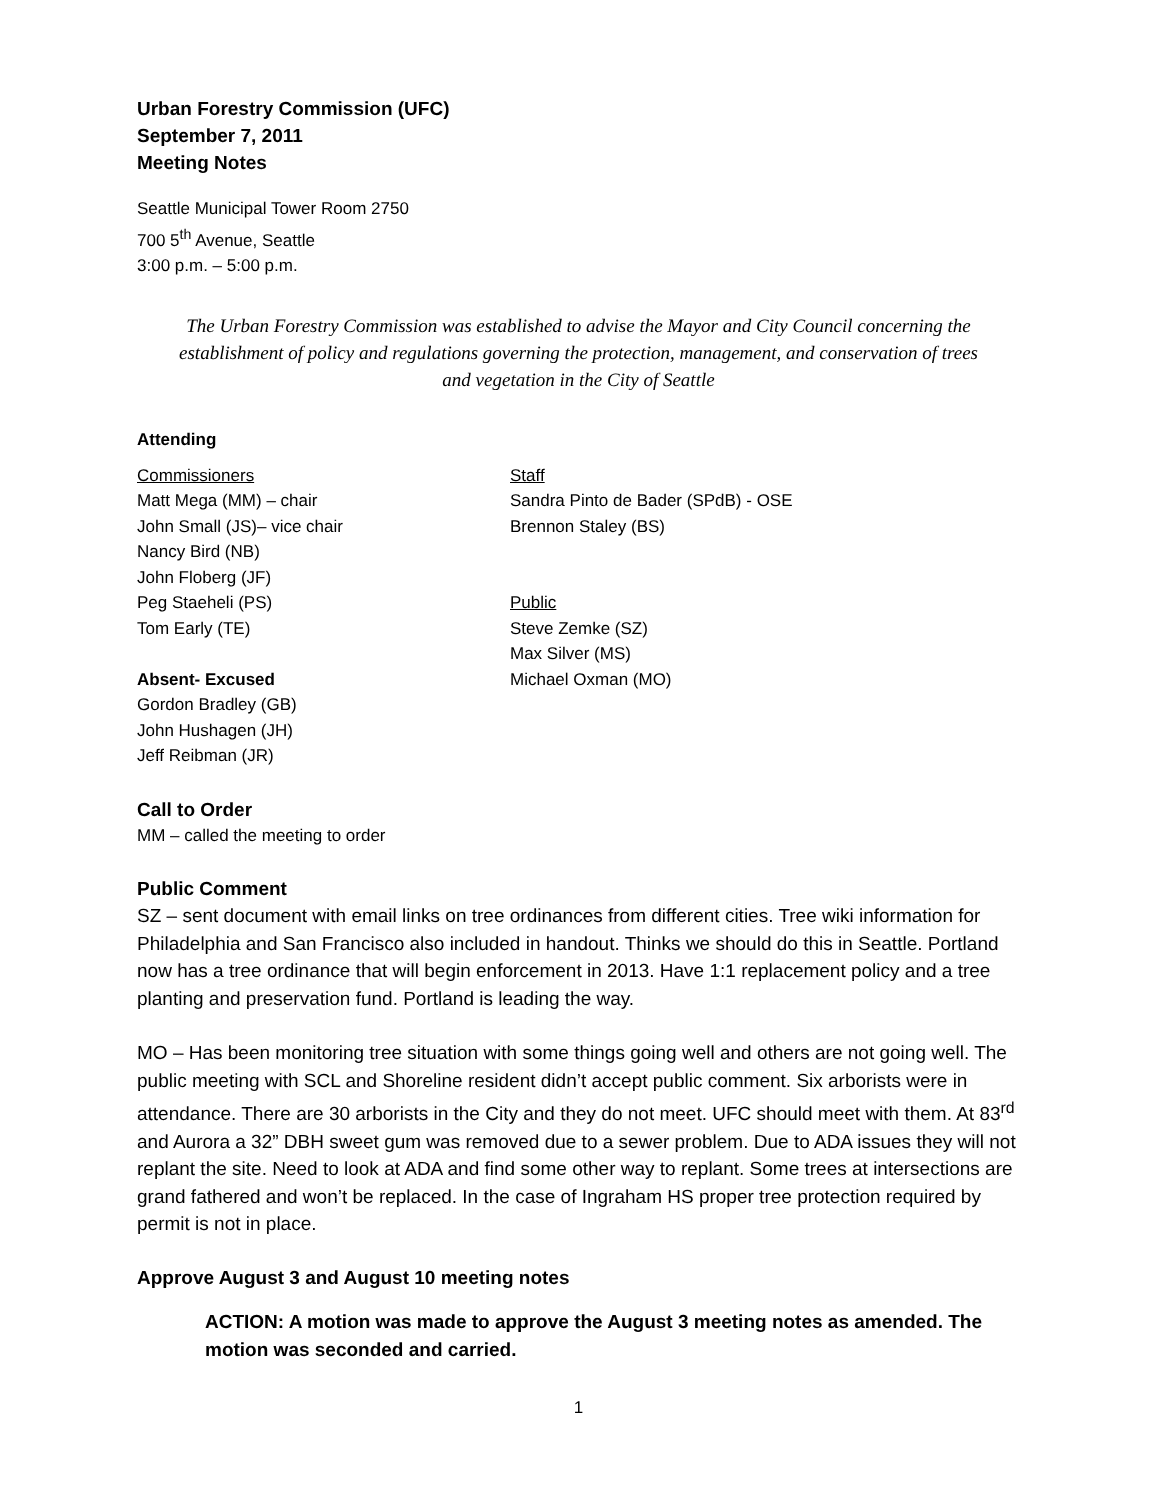Urban Forestry Commission (UFC)
September 7, 2011
Meeting Notes
Seattle Municipal Tower Room 2750
700 5<sup>th</sup> Avenue, Seattle
3:00 p.m. – 5:00 p.m.
The Urban Forestry Commission was established to advise the Mayor and City Council concerning the establishment of policy and regulations governing the protection, management, and conservation of trees and vegetation in the City of Seattle
Attending
Commissioners
Matt Mega (MM) – chair
John Small (JS)– vice chair
Nancy Bird (NB)
John Floberg (JF)
Peg Staeheli (PS)
Tom Early (TE)
Absent- Excused
Gordon Bradley (GB)
John Hushagen (JH)
Jeff Reibman (JR)
Staff
Sandra Pinto de Bader (SPdB) - OSE
Brennon Staley (BS)
Public
Steve Zemke (SZ)
Max Silver (MS)
Michael Oxman (MO)
Call to Order
MM – called the meeting to order
Public Comment
SZ – sent document with email links on tree ordinances from different cities. Tree wiki information for Philadelphia and San Francisco also included in handout. Thinks we should do this in Seattle. Portland now has a tree ordinance that will begin enforcement in 2013. Have 1:1 replacement policy and a tree planting and preservation fund. Portland is leading the way.
MO – Has been monitoring tree situation with some things going well and others are not going well. The public meeting with SCL and Shoreline resident didn’t accept public comment. Six arborists were in attendance. There are 30 arborists in the City and they do not meet. UFC should meet with them. At 83<sup>rd</sup> and Aurora a 32” DBH sweet gum was removed due to a sewer problem. Due to ADA issues they will not replant the site. Need to look at ADA and find some other way to replant. Some trees at intersections are grand fathered and won’t be replaced. In the case of Ingraham HS proper tree protection required by permit is not in place.
Approve August 3 and August 10 meeting notes
ACTION: A motion was made to approve the August 3 meeting notes as amended. The motion was seconded and carried.
1